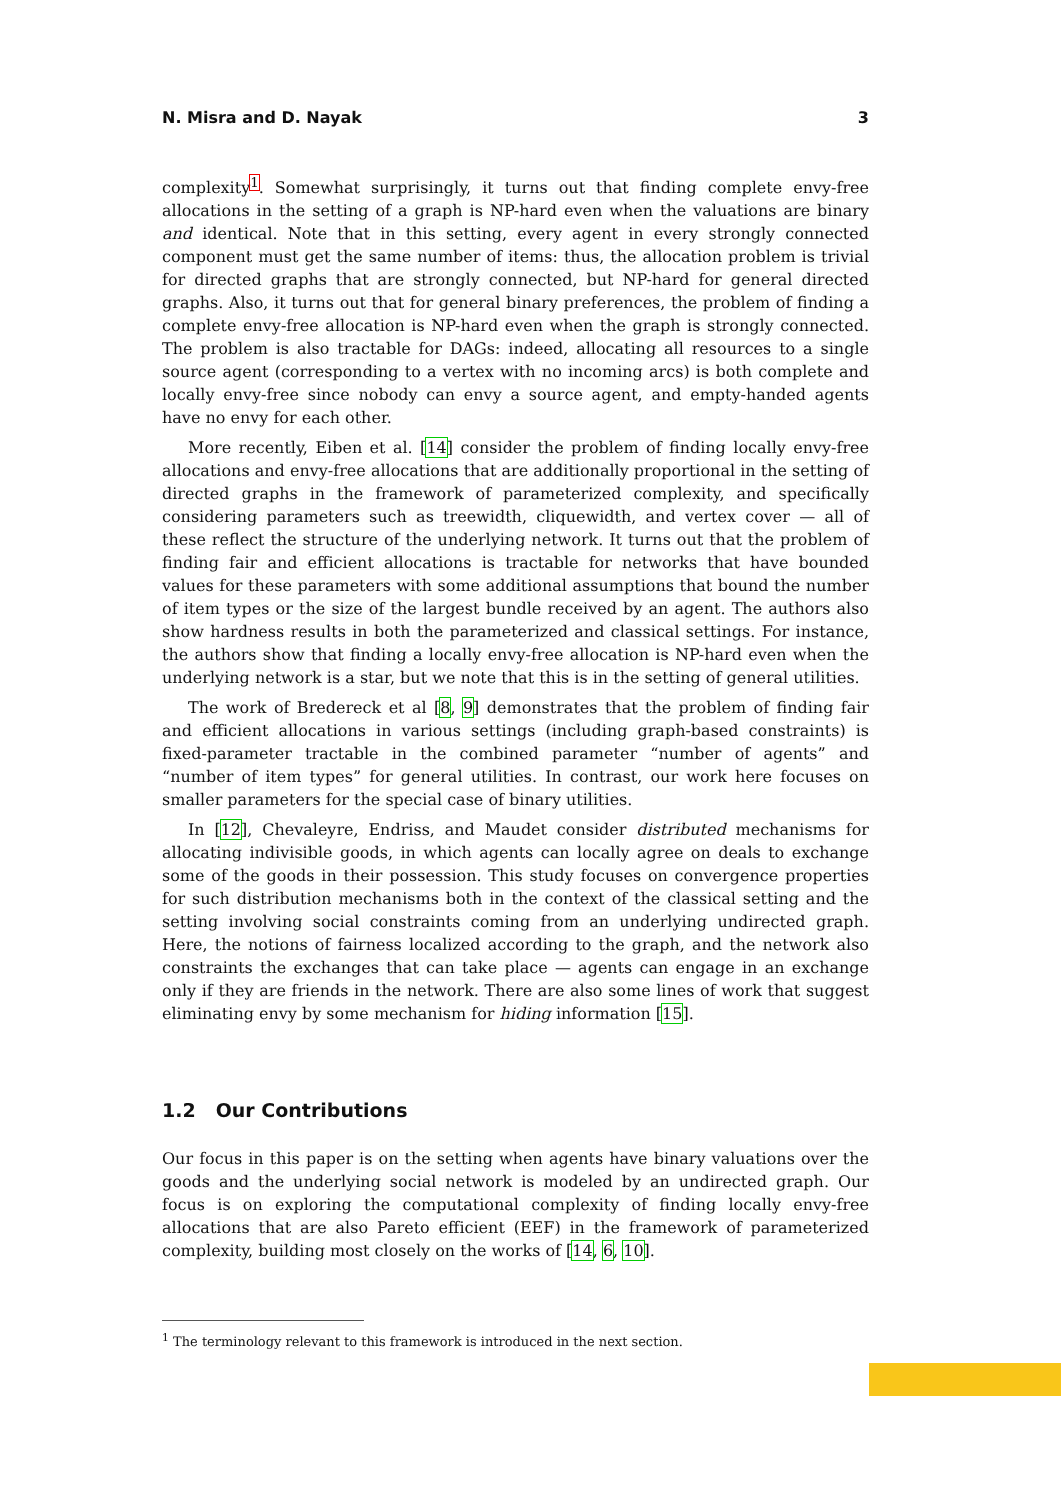N. Misra and D. Nayak 3
complexity<sup>1</sup>. Somewhat surprisingly, it turns out that finding complete envy-free allocations in the setting of a graph is NP-hard even when the valuations are binary and identical. Note that in this setting, every agent in every strongly connected component must get the same number of items: thus, the allocation problem is trivial for directed graphs that are strongly connected, but NP-hard for general directed graphs. Also, it turns out that for general binary preferences, the problem of finding a complete envy-free allocation is NP-hard even when the graph is strongly connected. The problem is also tractable for DAGs: indeed, allocating all resources to a single source agent (corresponding to a vertex with no incoming arcs) is both complete and locally envy-free since nobody can envy a source agent, and empty-handed agents have no envy for each other.
More recently, Eiben et al. [14] consider the problem of finding locally envy-free allocations and envy-free allocations that are additionally proportional in the setting of directed graphs in the framework of parameterized complexity, and specifically considering parameters such as treewidth, cliquewidth, and vertex cover — all of these reflect the structure of the underlying network. It turns out that the problem of finding fair and efficient allocations is tractable for networks that have bounded values for these parameters with some additional assumptions that bound the number of item types or the size of the largest bundle received by an agent. The authors also show hardness results in both the parameterized and classical settings. For instance, the authors show that finding a locally envy-free allocation is NP-hard even when the underlying network is a star, but we note that this is in the setting of general utilities.
The work of Bredereck et al [8, 9] demonstrates that the problem of finding fair and efficient allocations in various settings (including graph-based constraints) is fixed-parameter tractable in the combined parameter “number of agents” and “number of item types” for general utilities. In contrast, our work here focuses on smaller parameters for the special case of binary utilities.
In [12], Chevaleyre, Endriss, and Maudet consider distributed mechanisms for allocating indivisible goods, in which agents can locally agree on deals to exchange some of the goods in their possession. This study focuses on convergence properties for such distribution mechanisms both in the context of the classical setting and the setting involving social constraints coming from an underlying undirected graph. Here, the notions of fairness localized according to the graph, and the network also constraints the exchanges that can take place — agents can engage in an exchange only if they are friends in the network. There are also some lines of work that suggest eliminating envy by some mechanism for hiding information [15].
1.2 Our Contributions
Our focus in this paper is on the setting when agents have binary valuations over the goods and the underlying social network is modeled by an undirected graph. Our focus is on exploring the computational complexity of finding locally envy-free allocations that are also Pareto efficient (EEF) in the framework of parameterized complexity, building most closely on the works of [14, 6, 10].
<sup>1</sup> The terminology relevant to this framework is introduced in the next section.